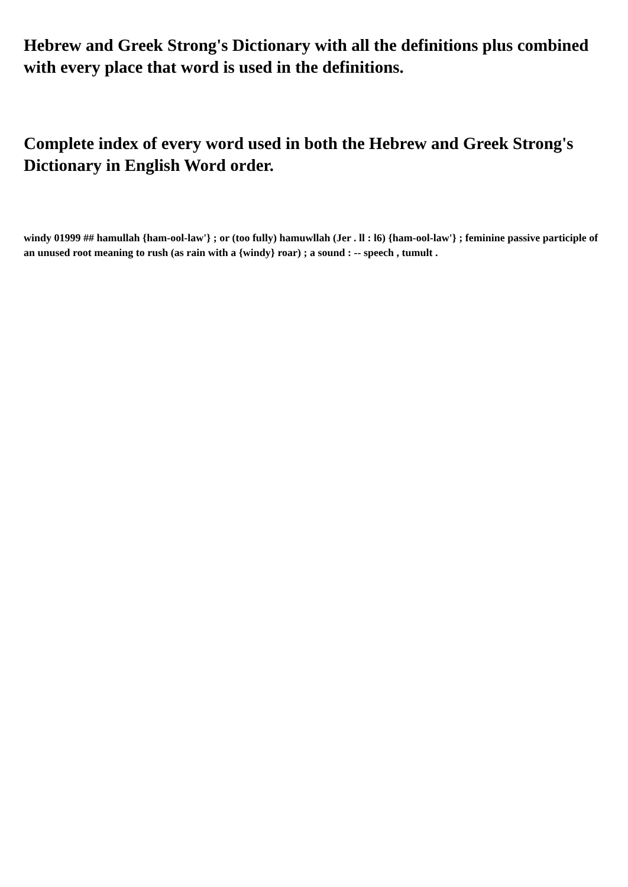Hebrew and Greek Strong's Dictionary with all the definitions plus combined with every place that word is used in the definitions.
Complete index of every word used in both the Hebrew and Greek Strong's Dictionary in English Word order.
windy 01999 ## hamullah {ham-ool-law'} ; or (too fully) hamuwllah (Jer . ll : l6) {ham-ool-law'} ; feminine passive participle of an unused root meaning to rush (as rain with a {windy} roar) ; a sound : -- speech , tumult .